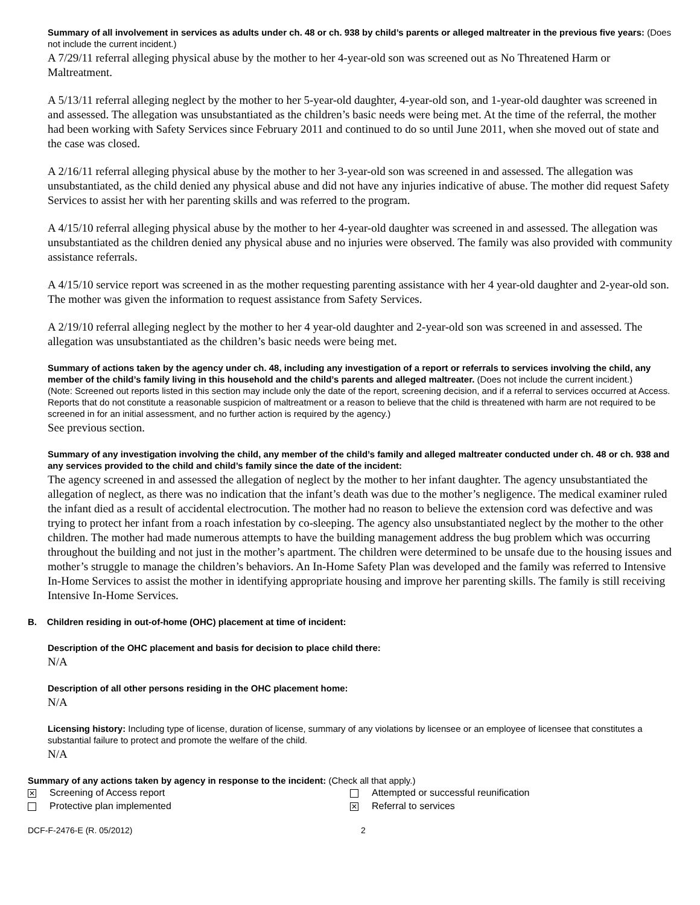Summary of all involvement in services as adults under ch. 48 or ch. 938 by child’s parents or alleged maltreater in the previous five years: (Does not include the current incident.)
A 7/29/11 referral alleging physical abuse by the mother to her 4-year-old son was screened out as No Threatened Harm or Maltreatment.
A 5/13/11 referral alleging neglect by the mother to her 5-year-old daughter, 4-year-old son, and 1-year-old daughter was screened in and assessed. The allegation was unsubstantiated as the children’s basic needs were being met. At the time of the referral, the mother had been working with Safety Services since February 2011 and continued to do so until June 2011, when she moved out of state and the case was closed.
A 2/16/11 referral alleging physical abuse by the mother to her 3-year-old son was screened in and assessed. The allegation was unsubstantiated, as the child denied any physical abuse and did not have any injuries indicative of abuse. The mother did request Safety Services to assist her with her parenting skills and was referred to the program.
A 4/15/10 referral alleging physical abuse by the mother to her 4-year-old daughter was screened in and assessed. The allegation was unsubstantiated as the children denied any physical abuse and no injuries were observed. The family was also provided with community assistance referrals.
A 4/15/10 service report was screened in as the mother requesting parenting assistance with her 4 year-old daughter and 2-year-old son. The mother was given the information to request assistance from Safety Services.
A 2/19/10 referral alleging neglect by the mother to her 4 year-old daughter and 2-year-old son was screened in and assessed. The allegation was unsubstantiated as the children’s basic needs were being met.
Summary of actions taken by the agency under ch. 48, including any investigation of a report or referrals to services involving the child, any member of the child’s family living in this household and the child’s parents and alleged maltreater. (Does not include the current incident.)
(Note: Screened out reports listed in this section may include only the date of the report, screening decision, and if a referral to services occurred at Access. Reports that do not constitute a reasonable suspicion of maltreatment or a reason to believe that the child is threatened with harm are not required to be screened in for an initial assessment, and no further action is required by the agency.)
See previous section.
Summary of any investigation involving the child, any member of the child’s family and alleged maltreater conducted under ch. 48 or ch. 938 and any services provided to the child and child’s family since the date of the incident:
The agency screened in and assessed the allegation of neglect by the mother to her infant daughter. The agency unsubstantiated the allegation of neglect, as there was no indication that the infant’s death was due to the mother’s negligence. The medical examiner ruled the infant died as a result of accidental electrocution. The mother had no reason to believe the extension cord was defective and was trying to protect her infant from a roach infestation by co-sleeping. The agency also unsubstantiated neglect by the mother to the other children. The mother had made numerous attempts to have the building management address the bug problem which was occurring throughout the building and not just in the mother’s apartment. The children were determined to be unsafe due to the housing issues and mother’s struggle to manage the children’s behaviors. An In-Home Safety Plan was developed and the family was referred to Intensive In-Home Services to assist the mother in identifying appropriate housing and improve her parenting skills. The family is still receiving Intensive In-Home Services.
B. Children residing in out-of-home (OHC) placement at time of incident:
Description of the OHC placement and basis for decision to place child there:
N/A
Description of all other persons residing in the OHC placement home:
N/A
Licensing history: Including type of license, duration of license, summary of any violations by licensee or an employee of licensee that constitutes a substantial failure to protect and promote the welfare of the child.
N/A
Summary of any actions taken by agency in response to the incident: (Check all that apply.)
✕ Screening of Access report Attempted or successful reunification
Protective plan implemented
✕ Referral to services
DCF-F-2476-E (R. 05/2012) 2